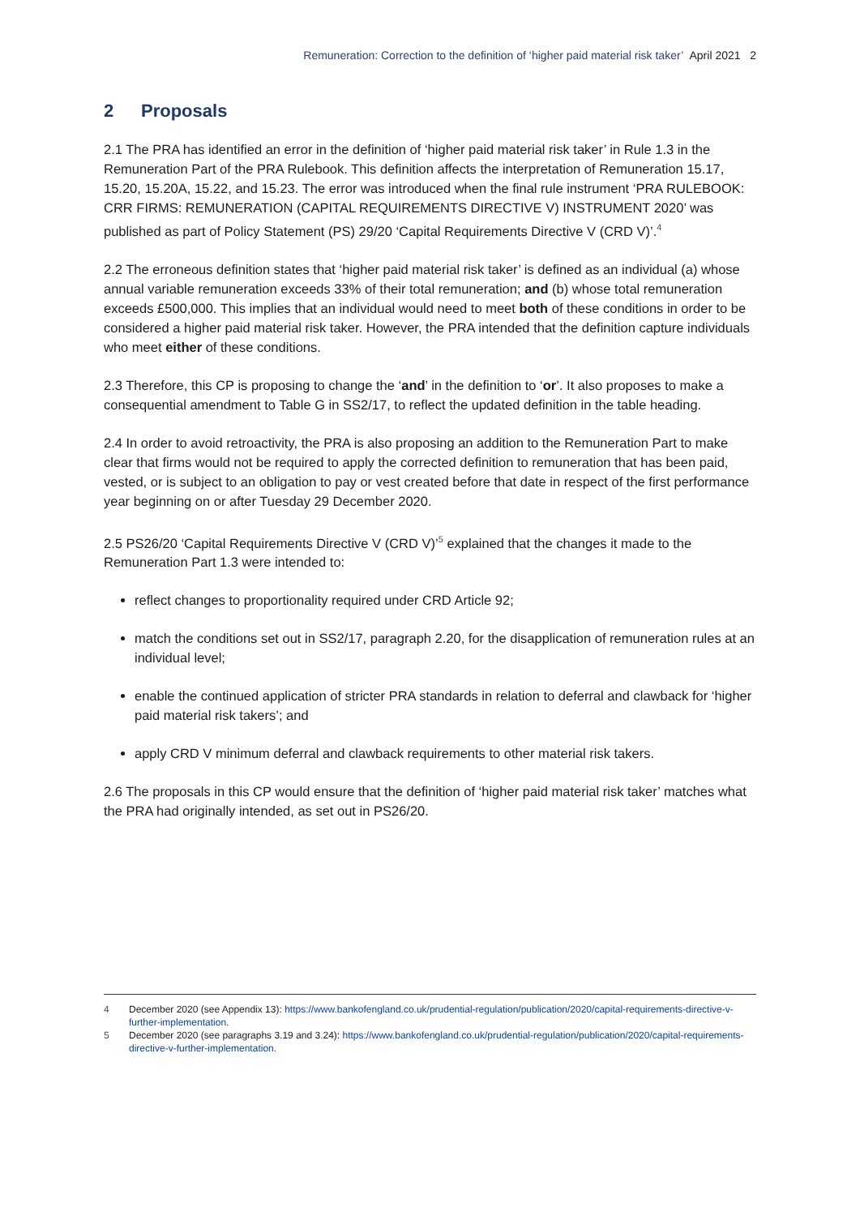Remuneration: Correction to the definition of ‘higher paid material risk taker’ April 2021 2
2 Proposals
2.1 The PRA has identified an error in the definition of ‘higher paid material risk taker’ in Rule 1.3 in the Remuneration Part of the PRA Rulebook. This definition affects the interpretation of Remuneration 15.17, 15.20, 15.20A, 15.22, and 15.23. The error was introduced when the final rule instrument ‘PRA RULEBOOK: CRR FIRMS: REMUNERATION (CAPITAL REQUIREMENTS DIRECTIVE V) INSTRUMENT 2020’ was published as part of Policy Statement (PS) 29/20 ‘Capital Requirements Directive V (CRD V)’.<sup>4</sup>
2.2 The erroneous definition states that ‘higher paid material risk taker’ is defined as an individual (a) whose annual variable remuneration exceeds 33% of their total remuneration; and (b) whose total remuneration exceeds £500,000. This implies that an individual would need to meet both of these conditions in order to be considered a higher paid material risk taker. However, the PRA intended that the definition capture individuals who meet either of these conditions.
2.3 Therefore, this CP is proposing to change the ‘and’ in the definition to ‘or’. It also proposes to make a consequential amendment to Table G in SS2/17, to reflect the updated definition in the table heading.
2.4 In order to avoid retroactivity, the PRA is also proposing an addition to the Remuneration Part to make clear that firms would not be required to apply the corrected definition to remuneration that has been paid, vested, or is subject to an obligation to pay or vest created before that date in respect of the first performance year beginning on or after Tuesday 29 December 2020.
2.5 PS26/20 ‘Capital Requirements Directive V (CRD V)’<sup>5</sup> explained that the changes it made to the Remuneration Part 1.3 were intended to:
reflect changes to proportionality required under CRD Article 92;
match the conditions set out in SS2/17, paragraph 2.20, for the disapplication of remuneration rules at an individual level;
enable the continued application of stricter PRA standards in relation to deferral and clawback for ‘higher paid material risk takers’; and
apply CRD V minimum deferral and clawback requirements to other material risk takers.
2.6 The proposals in this CP would ensure that the definition of ‘higher paid material risk taker’ matches what the PRA had originally intended, as set out in PS26/20.
4 December 2020 (see Appendix 13): https://www.bankofengland.co.uk/prudential-regulation/publication/2020/capital-requirements-directive-v-further-implementation.
5 December 2020 (see paragraphs 3.19 and 3.24): https://www.bankofengland.co.uk/prudential-regulation/publication/2020/capital-requirements-directive-v-further-implementation.